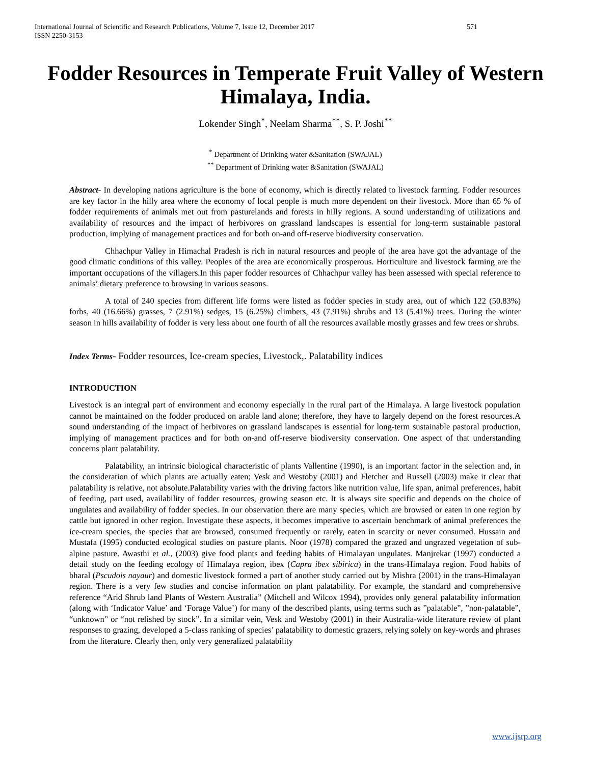International Journal of Scientific and Research Publications, Volume 7, Issue 12, December 2017
ISSN 2250-3153
571
Fodder Resources in Temperate Fruit Valley of Western Himalaya, India.
Lokender Singh<sup>*</sup>, Neelam Sharma<sup>**</sup>, S. P. Joshi<sup>**</sup>
<sup>*</sup> Department of Drinking water &Sanitation (SWAJAL)
<sup>**</sup> Department of Drinking water &Sanitation (SWAJAL)
Abstract- In developing nations agriculture is the bone of economy, which is directly related to livestock farming. Fodder resources are key factor in the hilly area where the economy of local people is much more dependent on their livestock. More than 65 % of fodder requirements of animals met out from pasturelands and forests in hilly regions. A sound understanding of utilizations and availability of resources and the impact of herbivores on grassland landscapes is essential for long-term sustainable pastoral production, implying of management practices and for both on-and off-reserve biodiversity conservation.
Chhachpur Valley in Himachal Pradesh is rich in natural resources and people of the area have got the advantage of the good climatic conditions of this valley. Peoples of the area are economically prosperous. Horticulture and livestock farming are the important occupations of the villagers.In this paper fodder resources of Chhachpur valley has been assessed with special reference to animals’ dietary preference to browsing in various seasons.
A total of 240 species from different life forms were listed as fodder species in study area, out of which 122 (50.83%) forbs, 40 (16.66%) grasses, 7 (2.91%) sedges, 15 (6.25%) climbers, 43 (7.91%) shrubs and 13 (5.41%) trees. During the winter season in hills availability of fodder is very less about one fourth of all the resources available mostly grasses and few trees or shrubs.
Index Terms- Fodder resources, Ice-cream species, Livestock,. Palatability indices
INTRODUCTION
Livestock is an integral part of environment and economy especially in the rural part of the Himalaya. A large livestock population cannot be maintained on the fodder produced on arable land alone; therefore, they have to largely depend on the forest resources.A sound understanding of the impact of herbivores on grassland landscapes is essential for long-term sustainable pastoral production, implying of management practices and for both on-and off-reserve biodiversity conservation. One aspect of that understanding concerns plant palatability.
Palatability, an intrinsic biological characteristic of plants Vallentine (1990), is an important factor in the selection and, in the consideration of which plants are actually eaten; Vesk and Westoby (2001) and Fletcher and Russell (2003) make it clear that palatability is relative, not absolute.Palatability varies with the driving factors like nutrition value, life span, animal preferences, habit of feeding, part used, availability of fodder resources, growing season etc. It is always site specific and depends on the choice of ungulates and availability of fodder species. In our observation there are many species, which are browsed or eaten in one region by cattle but ignored in other region. Investigate these aspects, it becomes imperative to ascertain benchmark of animal preferences the ice-cream species, the species that are browsed, consumed frequently or rarely, eaten in scarcity or never consumed. Hussain and Mustafa (1995) conducted ecological studies on pasture plants. Noor (1978) compared the grazed and ungrazed vegetation of sub-alpine pasture. Awasthi et al., (2003) give food plants and feeding habits of Himalayan ungulates. Manjrekar (1997) conducted a detail study on the feeding ecology of Himalaya region, ibex (Capra ibex sibirica) in the trans-Himalaya region. Food habits of bharal (Pscudois nayaur) and domestic livestock formed a part of another study carried out by Mishra (2001) in the trans-Himalayan region. There is a very few studies and concise information on plant palatability. For example, the standard and comprehensive reference “Arid Shrub land Plants of Western Australia” (Mitchell and Wilcox 1994), provides only general palatability information (along with ‘Indicator Value’ and ‘Forage Value’) for many of the described plants, using terms such as ”palatable”, ”non-palatable”, “unknown” or “not relished by stock”. In a similar vein, Vesk and Westoby (2001) in their Australia-wide literature review of plant responses to grazing, developed a 5-class ranking of species’ palatability to domestic grazers, relying solely on key-words and phrases from the literature. Clearly then, only very generalized palatability
www.ijsrp.org